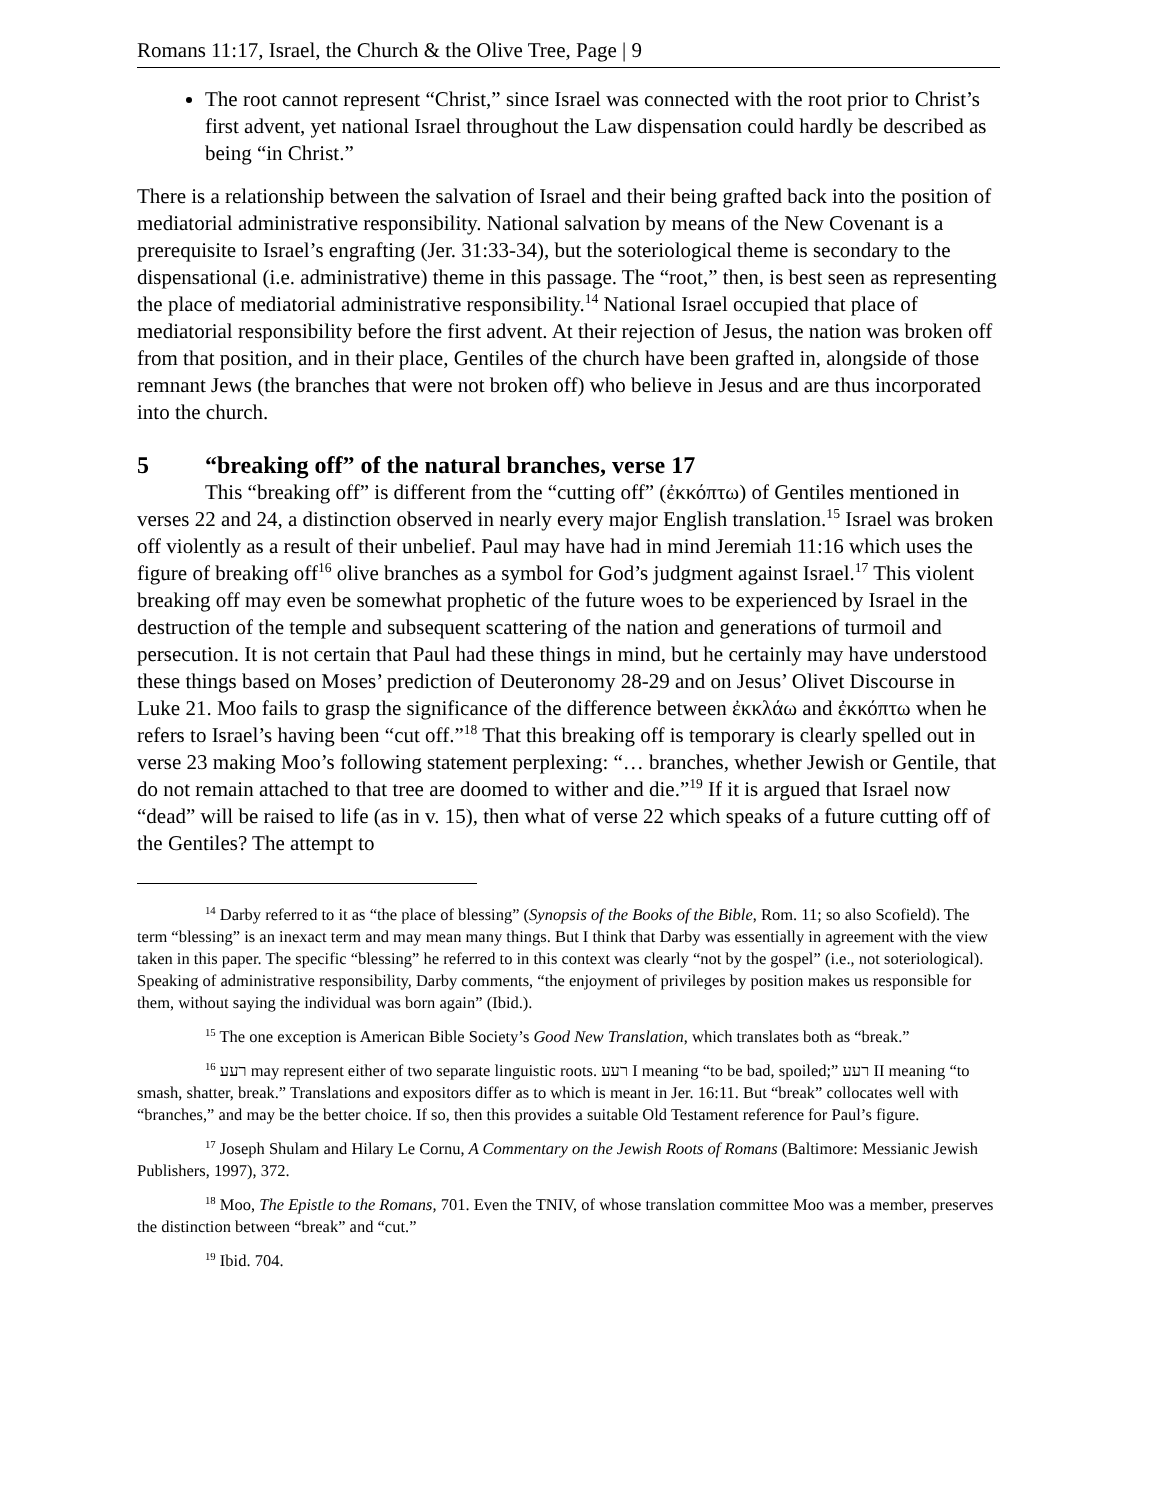Romans 11:17, Israel, the Church & the Olive Tree, Page | 9
The root cannot represent “Christ,” since Israel was connected with the root prior to Christ’s first advent, yet national Israel throughout the Law dispensation could hardly be described as being “in Christ.”
There is a relationship between the salvation of Israel and their being grafted back into the position of mediatorial administrative responsibility. National salvation by means of the New Covenant is a prerequisite to Israel’s engrafting (Jer. 31:33-34), but the soteriological theme is secondary to the dispensational (i.e. administrative) theme in this passage. The “root,” then, is best seen as representing the place of mediatorial administrative responsibility.<sup>14</sup> National Israel occupied that place of mediatorial responsibility before the first advent. At their rejection of Jesus, the nation was broken off from that position, and in their place, Gentiles of the church have been grafted in, alongside of those remnant Jews (the branches that were not broken off) who believe in Jesus and are thus incorporated into the church.
5 “breaking off” of the natural branches, verse 17
This “breaking off” is different from the “cutting off” (ἐκκόπτω) of Gentiles mentioned in verses 22 and 24, a distinction observed in nearly every major English translation.<sup>15</sup> Israel was broken off violently as a result of their unbelief. Paul may have had in mind Jeremiah 11:16 which uses the figure of breaking off<sup>16</sup> olive branches as a symbol for God’s judgment against Israel.<sup>17</sup> This violent breaking off may even be somewhat prophetic of the future woes to be experienced by Israel in the destruction of the temple and subsequent scattering of the nation and generations of turmoil and persecution. It is not certain that Paul had these things in mind, but he certainly may have understood these things based on Moses’ prediction of Deuteronomy 28-29 and on Jesus’ Olivet Discourse in Luke 21. Moo fails to grasp the significance of the difference between ἐκκλάω and ἐκκόπτω when he refers to Israel’s having been “cut off.”<sup>18</sup> That this breaking off is temporary is clearly spelled out in verse 23 making Moo’s following statement perplexing: “… branches, whether Jewish or Gentile, that do not remain attached to that tree are doomed to wither and die.”<sup>19</sup> If it is argued that Israel now “dead” will be raised to life (as in v. 15), then what of verse 22 which speaks of a future cutting off of the Gentiles? The attempt to
<sup>14</sup> Darby referred to it as “the place of blessing” (Synopsis of the Books of the Bible, Rom. 11; so also Scofield). The term “blessing” is an inexact term and may mean many things. But I think that Darby was essentially in agreement with the view taken in this paper. The specific “blessing” he referred to in this context was clearly “not by the gospel” (i.e., not soteriological). Speaking of administrative responsibility, Darby comments, “the enjoyment of privileges by position makes us responsible for them, without saying the individual was born again” (Ibid.).
<sup>15</sup> The one exception is American Bible Society’s Good New Translation, which translates both as “break.”
<sup>16</sup> רעע may represent either of two separate linguistic roots. רעע I meaning “to be bad, spoiled;” רעע II meaning “to smash, shatter, break.” Translations and expositors differ as to which is meant in Jer. 16:11. But “break” collocates well with “branches,” and may be the better choice. If so, then this provides a suitable Old Testament reference for Paul’s figure.
<sup>17</sup> Joseph Shulam and Hilary Le Cornu, A Commentary on the Jewish Roots of Romans (Baltimore: Messianic Jewish Publishers, 1997), 372.
<sup>18</sup> Moo, The Epistle to the Romans, 701. Even the TNIV, of whose translation committee Moo was a member, preserves the distinction between “break” and “cut.”
<sup>19</sup> Ibid. 704.